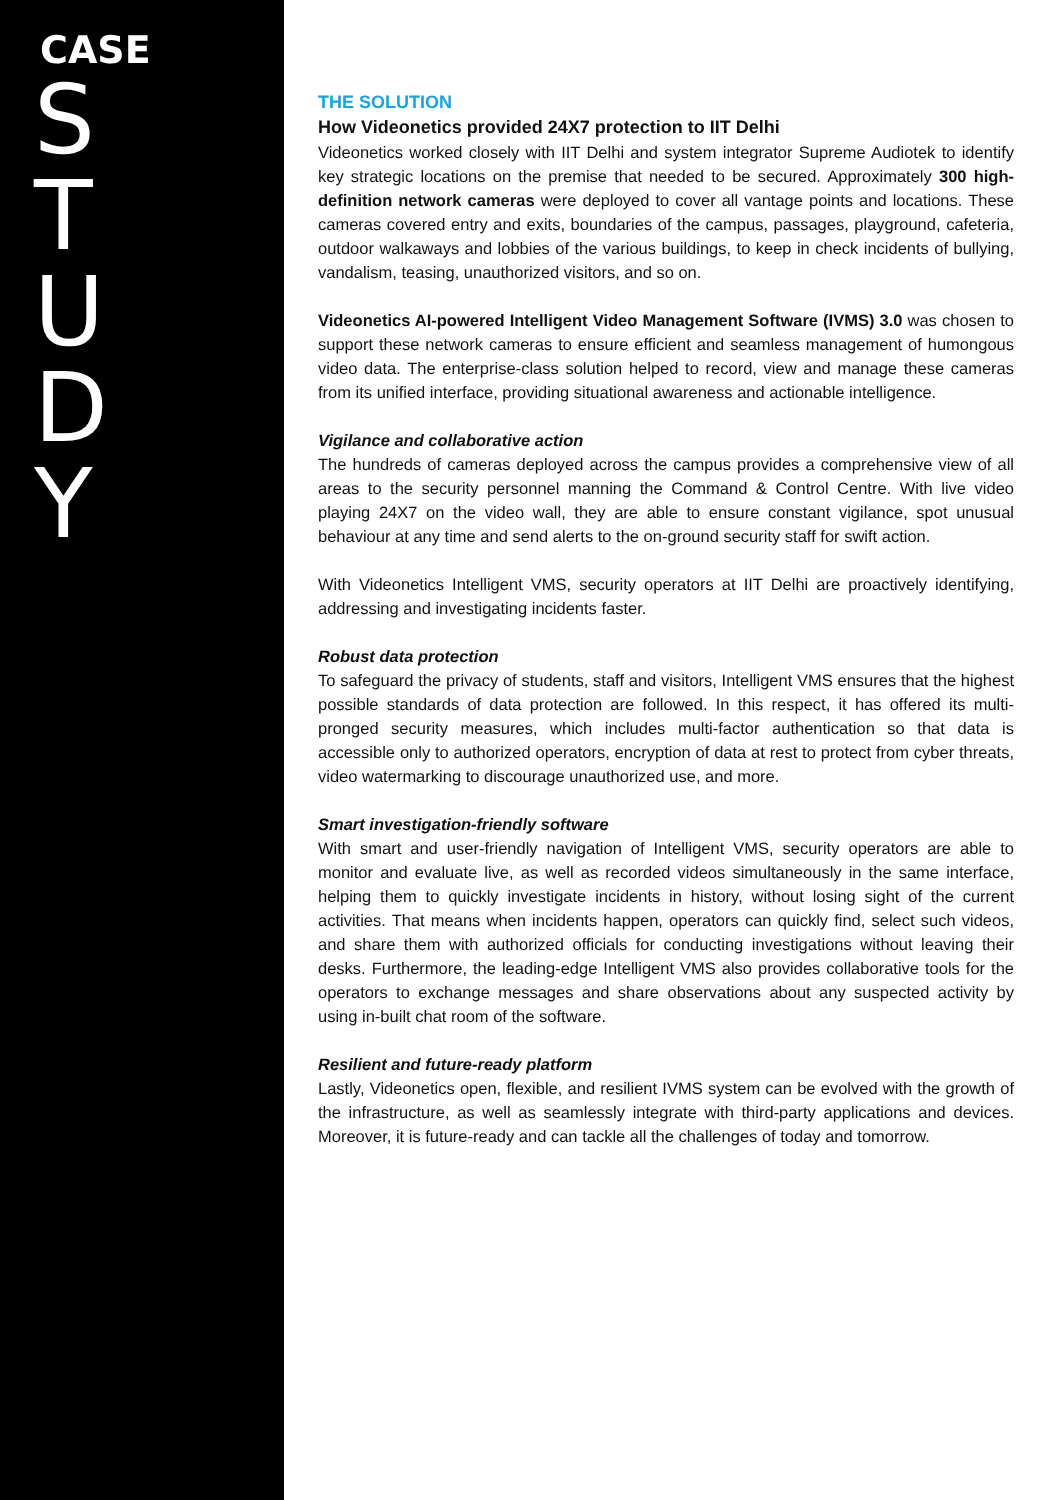CASE
STUDY
THE SOLUTION
How Videonetics provided 24X7 protection to IIT Delhi
Videonetics worked closely with IIT Delhi and system integrator Supreme Audiotek to identify key strategic locations on the premise that needed to be secured. Approximately 300 high-definition network cameras were deployed to cover all vantage points and locations. These cameras covered entry and exits, boundaries of the campus, passages, playground, cafeteria, outdoor walkaways and lobbies of the various buildings, to keep in check incidents of bullying, vandalism, teasing, unauthorized visitors, and so on.
Videonetics AI-powered Intelligent Video Management Software (IVMS) 3.0 was chosen to support these network cameras to ensure efficient and seamless management of humongous video data. The enterprise-class solution helped to record, view and manage these cameras from its unified interface, providing situational awareness and actionable intelligence.
Vigilance and collaborative action
The hundreds of cameras deployed across the campus provides a comprehensive view of all areas to the security personnel manning the Command & Control Centre. With live video playing 24X7 on the video wall, they are able to ensure constant vigilance, spot unusual behaviour at any time and send alerts to the on-ground security staff for swift action.
With Videonetics Intelligent VMS, security operators at IIT Delhi are proactively identifying, addressing and investigating incidents faster.
Robust data protection
To safeguard the privacy of students, staff and visitors, Intelligent VMS ensures that the highest possible standards of data protection are followed. In this respect, it has offered its multi-pronged security measures, which includes multi-factor authentication so that data is accessible only to authorized operators, encryption of data at rest to protect from cyber threats, video watermarking to discourage unauthorized use, and more.
Smart investigation-friendly software
With smart and user-friendly navigation of Intelligent VMS, security operators are able to monitor and evaluate live, as well as recorded videos simultaneously in the same interface, helping them to quickly investigate incidents in history, without losing sight of the current activities. That means when incidents happen, operators can quickly find, select such videos, and share them with authorized officials for conducting investigations without leaving their desks. Furthermore, the leading-edge Intelligent VMS also provides collaborative tools for the operators to exchange messages and share observations about any suspected activity by using in-built chat room of the software.
Resilient and future-ready platform
Lastly, Videonetics open, flexible, and resilient IVMS system can be evolved with the growth of the infrastructure, as well as seamlessly integrate with third-party applications and devices. Moreover, it is future-ready and can tackle all the challenges of today and tomorrow.